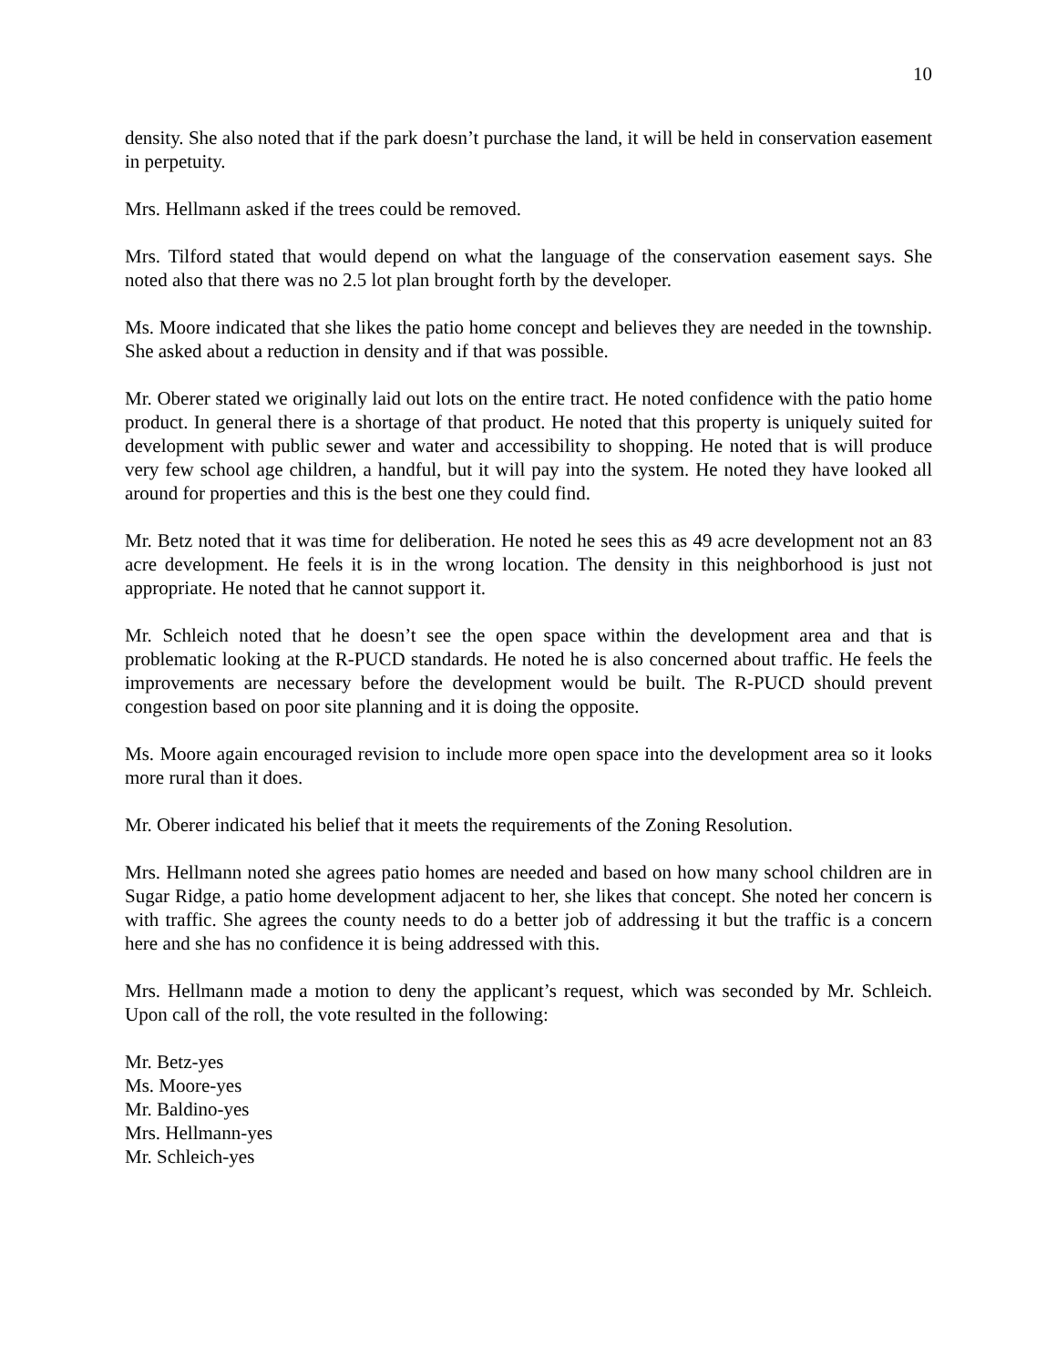10
density. She also noted that if the park doesn’t purchase the land, it will be held in conservation easement in perpetuity.
Mrs. Hellmann asked if the trees could be removed.
Mrs. Tilford stated that would depend on what the language of the conservation easement says. She noted also that there was no 2.5 lot plan brought forth by the developer.
Ms. Moore indicated that she likes the patio home concept and believes they are needed in the township. She asked about a reduction in density and if that was possible.
Mr. Oberer stated we originally laid out lots on the entire tract. He noted confidence with the patio home product. In general there is a shortage of that product. He noted that this property is uniquely suited for development with public sewer and water and accessibility to shopping. He noted that is will produce very few school age children, a handful, but it will pay into the system. He noted they have looked all around for properties and this is the best one they could find.
Mr. Betz noted that it was time for deliberation. He noted he sees this as 49 acre development not an 83 acre development. He feels it is in the wrong location. The density in this neighborhood is just not appropriate. He noted that he cannot support it.
Mr. Schleich noted that he doesn’t see the open space within the development area and that is problematic looking at the R-PUCD standards. He noted he is also concerned about traffic. He feels the improvements are necessary before the development would be built. The R-PUCD should prevent congestion based on poor site planning and it is doing the opposite.
Ms. Moore again encouraged revision to include more open space into the development area so it looks more rural than it does.
Mr. Oberer indicated his belief that it meets the requirements of the Zoning Resolution.
Mrs. Hellmann noted she agrees patio homes are needed and based on how many school children are in Sugar Ridge, a patio home development adjacent to her, she likes that concept. She noted her concern is with traffic. She agrees the county needs to do a better job of addressing it but the traffic is a concern here and she has no confidence it is being addressed with this.
Mrs. Hellmann made a motion to deny the applicant’s request, which was seconded by Mr. Schleich. Upon call of the roll, the vote resulted in the following:
Mr. Betz-yes
Ms. Moore-yes
Mr. Baldino-yes
Mrs. Hellmann-yes
Mr. Schleich-yes